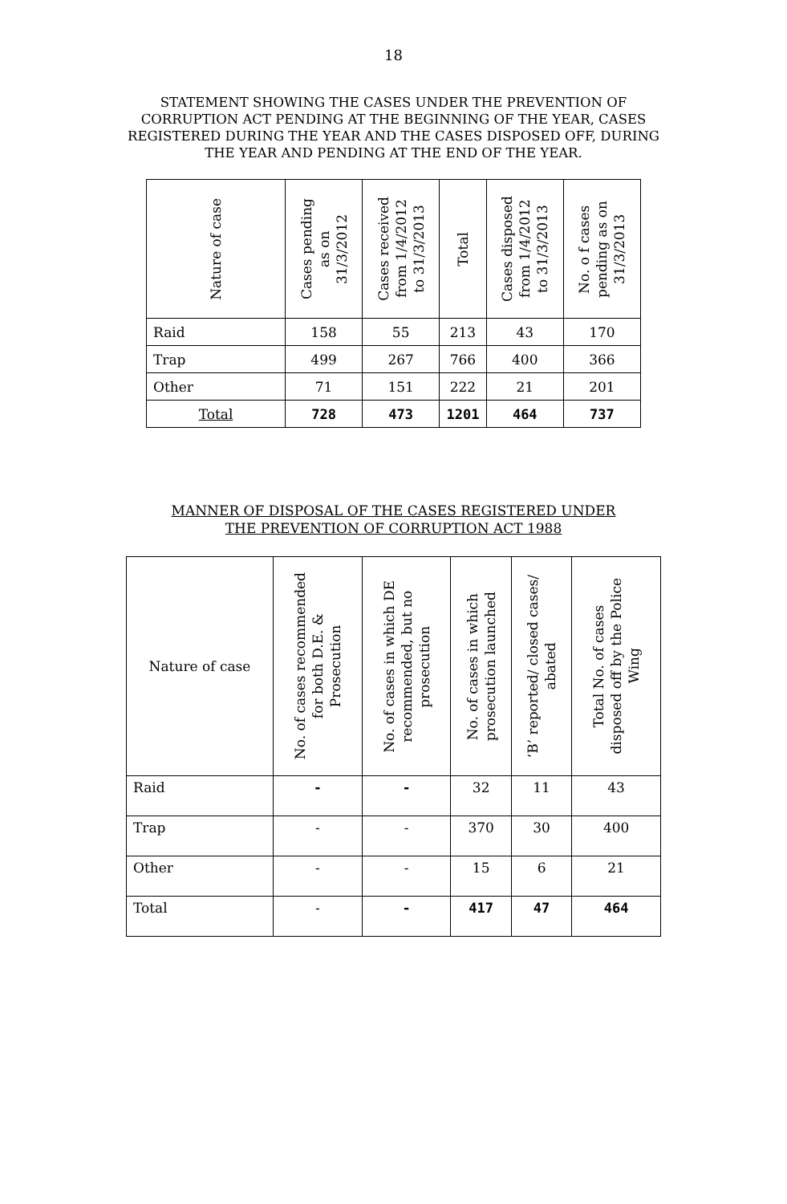18
STATEMENT SHOWING THE CASES UNDER THE PREVENTION OF CORRUPTION ACT PENDING AT THE BEGINNING OF THE YEAR, CASES REGISTERED DURING THE YEAR AND THE CASES DISPOSED OFF, DURING THE YEAR AND PENDING AT THE END OF THE YEAR.
| Nature of case | Cases pending as on 31/3/2012 | Cases received from 1/4/2012 to 31/3/2013 | Total | Cases disposed from 1/4/2012 to 31/3/2013 | No. o f cases pending as on 31/3/2013 |
| --- | --- | --- | --- | --- | --- |
| Raid | 158 | 55 | 213 | 43 | 170 |
| Trap | 499 | 267 | 766 | 400 | 366 |
| Other | 71 | 151 | 222 | 21 | 201 |
| Total | 728 | 473 | 1201 | 464 | 737 |
MANNER OF DISPOSAL OF THE CASES REGISTERED UNDER
THE PREVENTION OF CORRUPTION ACT 1988
| Nature of case | No. of cases recommended for both D.E. & Prosecution | No. of cases in which DE recommended, but no prosecution | No. of cases in which prosecution launched | ‘B’ reported/ closed cases/ abated | Total No. of cases disposed off by the Police Wing |
| --- | --- | --- | --- | --- | --- |
| Raid | - | - | 32 | 11 | 43 |
| Trap | - | - | 370 | 30 | 400 |
| Other | - | - | 15 | 6 | 21 |
| Total | - | - | 417 | 47 | 464 |